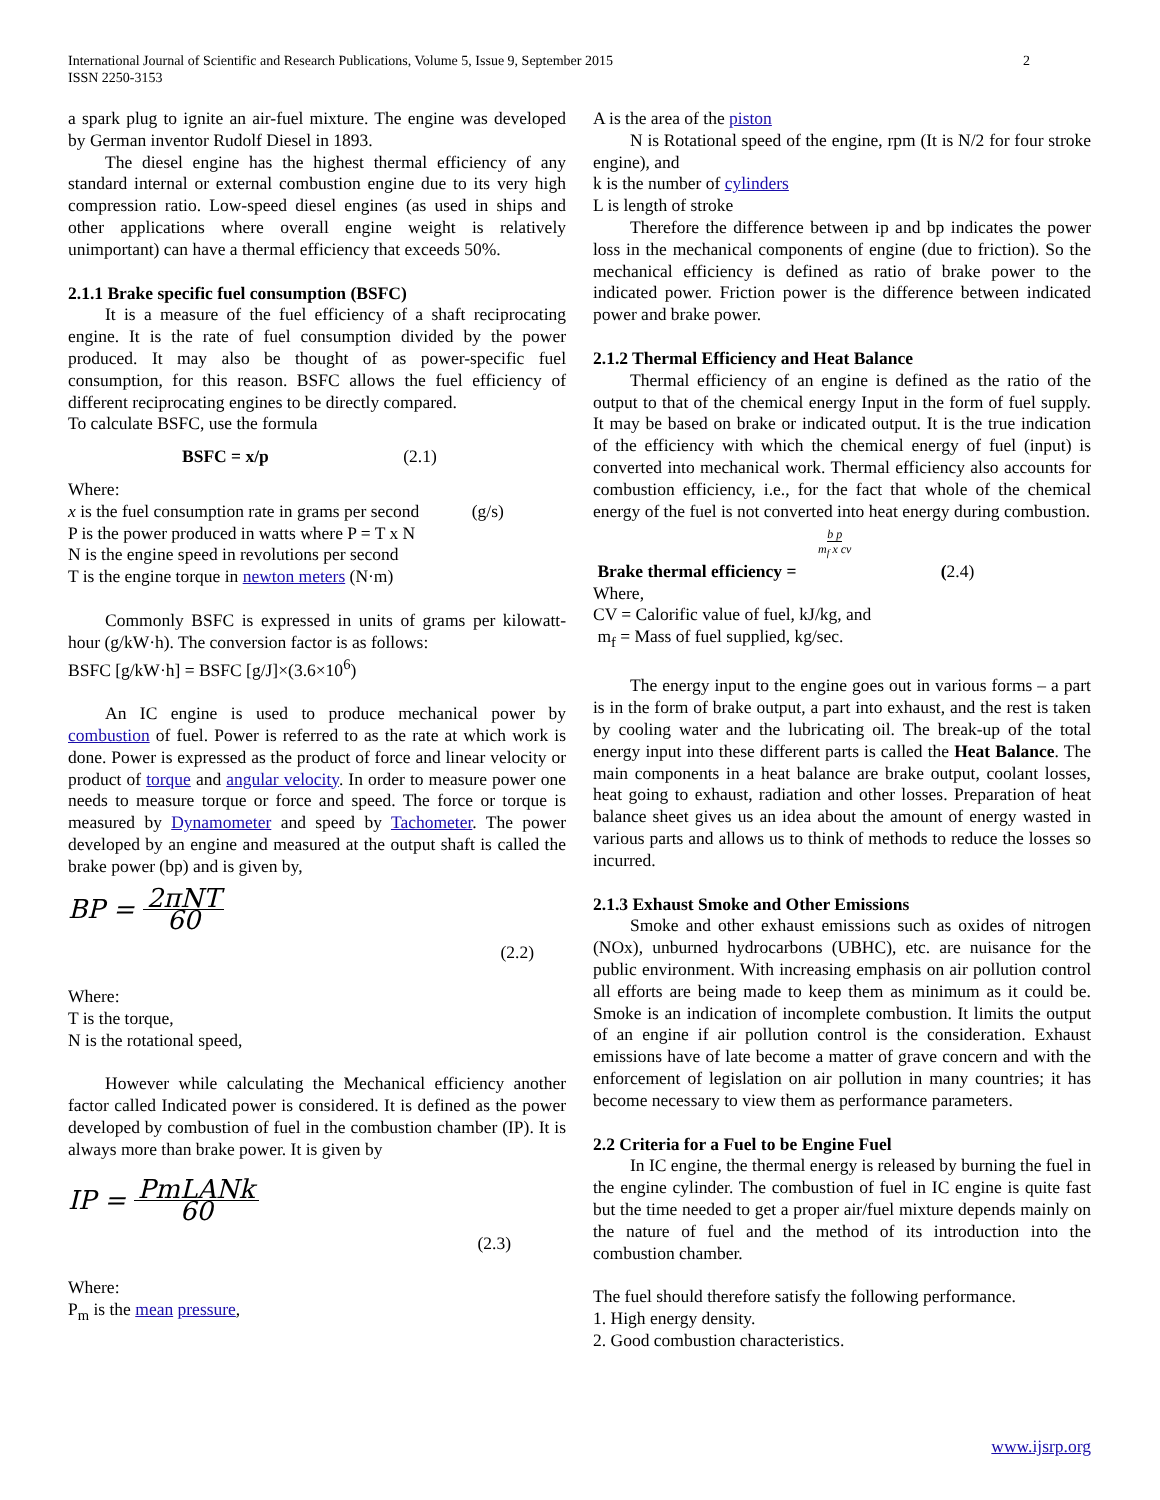2 International Journal of Scientific and Research Publications, Volume 5, Issue 9, September 2015
ISSN 2250-3153
a spark plug to ignite an air-fuel mixture. The engine was developed by German inventor Rudolf Diesel in 1893.
The diesel engine has the highest thermal efficiency of any standard internal or external combustion engine due to its very high compression ratio. Low-speed diesel engines (as used in ships and other applications where overall engine weight is relatively unimportant) can have a thermal efficiency that exceeds 50%.
2.1.1 Brake specific fuel consumption (BSFC)
It is a measure of the fuel efficiency of a shaft reciprocating engine. It is the rate of fuel consumption divided by the power produced. It may also be thought of as power-specific fuel consumption, for this reason. BSFC allows the fuel efficiency of different reciprocating engines to be directly compared.
To calculate BSFC, use the formula
BSFC = x/p (2.1)
Where:
x is the fuel consumption rate in grams per second (g/s)
P is the power produced in watts where P = T x N
N is the engine speed in revolutions per second
T is the engine torque in newton meters (N·m)
Commonly BSFC is expressed in units of grams per kilowatt-hour (g/kW·h). The conversion factor is as follows:
BSFC [g/kW·h] = BSFC [g/J]×(3.6×10<sup>6</sup>)
An IC engine is used to produce mechanical power by combustion of fuel. Power is referred to as the rate at which work is done. Power is expressed as the product of force and linear velocity or product of torque and angular velocity. In order to measure power one needs to measure torque or force and speed. The force or torque is measured by Dynamometer and speed by Tachometer. The power developed by an engine and measured at the output shaft is called the brake power (bp) and is given by,
BP = 2πNT 60
(2.2)
Where:
T is the torque,
N is the rotational speed,
However while calculating the Mechanical efficiency another factor called Indicated power is considered. It is defined as the power developed by combustion of fuel in the combustion chamber (IP). It is always more than brake power. It is given by
IP = PmLANk 60
(2.3)
Where:
P<sub>m</sub> is the mean pressure,
A is the area of the piston
N is Rotational speed of the engine, rpm (It is N/2 for four stroke engine), and
k is the number of cylinders
L is length of stroke
Therefore the difference between ip and bp indicates the power loss in the mechanical components of engine (due to friction). So the mechanical efficiency is defined as ratio of brake power to the indicated power. Friction power is the difference between indicated power and brake power.
2.1.2 Thermal Efficiency and Heat Balance
Thermal efficiency of an engine is defined as the ratio of the output to that of the chemical energy Input in the form of fuel supply. It may be based on brake or indicated output. It is the true indication of the efficiency with which the chemical energy of fuel (input) is converted into mechanical work. Thermal efficiency also accounts for combustion efficiency, i.e., for the fact that whole of the chemical energy of the fuel is not converted into heat energy during combustion.
b p m<sub>f</sub> x cv
Brake thermal efficiency = (2.4)
Where,
CV = Calorific value of fuel, kJ/kg, and
m<sub>f</sub> = Mass of fuel supplied, kg/sec.
The energy input to the engine goes out in various forms – a part is in the form of brake output, a part into exhaust, and the rest is taken by cooling water and the lubricating oil. The break-up of the total energy input into these different parts is called the Heat Balance. The main components in a heat balance are brake output, coolant losses, heat going to exhaust, radiation and other losses. Preparation of heat balance sheet gives us an idea about the amount of energy wasted in various parts and allows us to think of methods to reduce the losses so incurred.
2.1.3 Exhaust Smoke and Other Emissions
Smoke and other exhaust emissions such as oxides of nitrogen (NOx), unburned hydrocarbons (UBHC), etc. are nuisance for the public environment. With increasing emphasis on air pollution control all efforts are being made to keep them as minimum as it could be. Smoke is an indication of incomplete combustion. It limits the output of an engine if air pollution control is the consideration. Exhaust emissions have of late become a matter of grave concern and with the enforcement of legislation on air pollution in many countries; it has become necessary to view them as performance parameters.
2.2 Criteria for a Fuel to be Engine Fuel
In IC engine, the thermal energy is released by burning the fuel in the engine cylinder. The combustion of fuel in IC engine is quite fast but the time needed to get a proper air/fuel mixture depends mainly on the nature of fuel and the method of its introduction into the combustion chamber.
The fuel should therefore satisfy the following performance.
1. High energy density.
2. Good combustion characteristics.
www.ijsrp.org